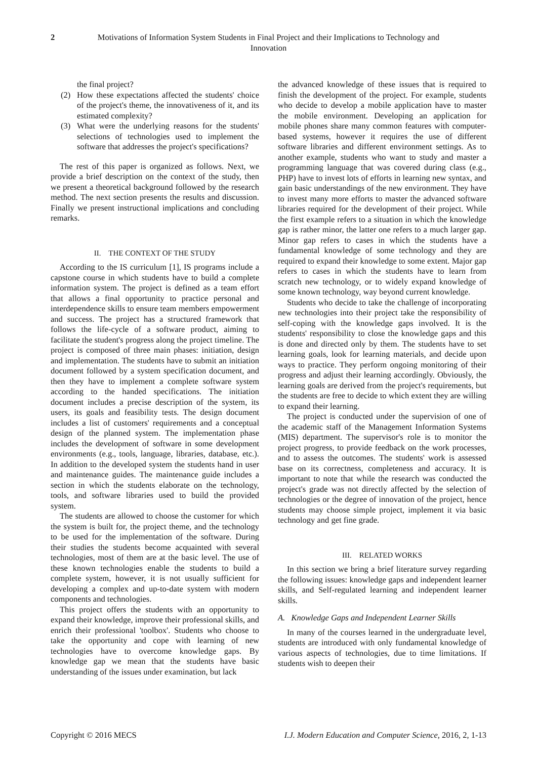2 Motivations of Information System Students in Final Project and their Implications to Technology and Innovation
the final project?
(2) How these expectations affected the students' choice of the project's theme, the innovativeness of it, and its estimated complexity?
(3) What were the underlying reasons for the students' selections of technologies used to implement the software that addresses the project's specifications?
The rest of this paper is organized as follows. Next, we provide a brief description on the context of the study, then we present a theoretical background followed by the research method. The next section presents the results and discussion. Finally we present instructional implications and concluding remarks.
II. THE CONTEXT OF THE STUDY
According to the IS curriculum [1], IS programs include a capstone course in which students have to build a complete information system. The project is defined as a team effort that allows a final opportunity to practice personal and interdependence skills to ensure team members empowerment and success. The project has a structured framework that follows the life-cycle of a software product, aiming to facilitate the student's progress along the project timeline. The project is composed of three main phases: initiation, design and implementation. The students have to submit an initiation document followed by a system specification document, and then they have to implement a complete software system according to the handed specifications. The initiation document includes a precise description of the system, its users, its goals and feasibility tests. The design document includes a list of customers' requirements and a conceptual design of the planned system. The implementation phase includes the development of software in some development environments (e.g., tools, language, libraries, database, etc.). In addition to the developed system the students hand in user and maintenance guides. The maintenance guide includes a section in which the students elaborate on the technology, tools, and software libraries used to build the provided system.
The students are allowed to choose the customer for which the system is built for, the project theme, and the technology to be used for the implementation of the software. During their studies the students become acquainted with several technologies, most of them are at the basic level. The use of these known technologies enable the students to build a complete system, however, it is not usually sufficient for developing a complex and up-to-date system with modern components and technologies.
This project offers the students with an opportunity to expand their knowledge, improve their professional skills, and enrich their professional 'toolbox'. Students who choose to take the opportunity and cope with learning of new technologies have to overcome knowledge gaps. By knowledge gap we mean that the students have basic understanding of the issues under examination, but lack
the advanced knowledge of these issues that is required to finish the development of the project. For example, students who decide to develop a mobile application have to master the mobile environment. Developing an application for mobile phones share many common features with computer-based systems, however it requires the use of different software libraries and different environment settings. As to another example, students who want to study and master a programming language that was covered during class (e.g., PHP) have to invest lots of efforts in learning new syntax, and gain basic understandings of the new environment. They have to invest many more efforts to master the advanced software libraries required for the development of their project. While the first example refers to a situation in which the knowledge gap is rather minor, the latter one refers to a much larger gap. Minor gap refers to cases in which the students have a fundamental knowledge of some technology and they are required to expand their knowledge to some extent. Major gap refers to cases in which the students have to learn from scratch new technology, or to widely expand knowledge of some known technology, way beyond current knowledge.
Students who decide to take the challenge of incorporating new technologies into their project take the responsibility of self-coping with the knowledge gaps involved. It is the students' responsibility to close the knowledge gaps and this is done and directed only by them. The students have to set learning goals, look for learning materials, and decide upon ways to practice. They perform ongoing monitoring of their progress and adjust their learning accordingly. Obviously, the learning goals are derived from the project's requirements, but the students are free to decide to which extent they are willing to expand their learning.
The project is conducted under the supervision of one of the academic staff of the Management Information Systems (MIS) department. The supervisor's role is to monitor the project progress, to provide feedback on the work processes, and to assess the outcomes. The students' work is assessed base on its correctness, completeness and accuracy. It is important to note that while the research was conducted the project's grade was not directly affected by the selection of technologies or the degree of innovation of the project, hence students may choose simple project, implement it via basic technology and get fine grade.
III. RELATED WORKS
In this section we bring a brief literature survey regarding the following issues: knowledge gaps and independent learner skills, and Self-regulated learning and independent learner skills.
A. Knowledge Gaps and Independent Learner Skills
In many of the courses learned in the undergraduate level, students are introduced with only fundamental knowledge of various aspects of technologies, due to time limitations. If students wish to deepen their
Copyright © 2016 MECS I.J. Modern Education and Computer Science, 2016, 2, 1-13